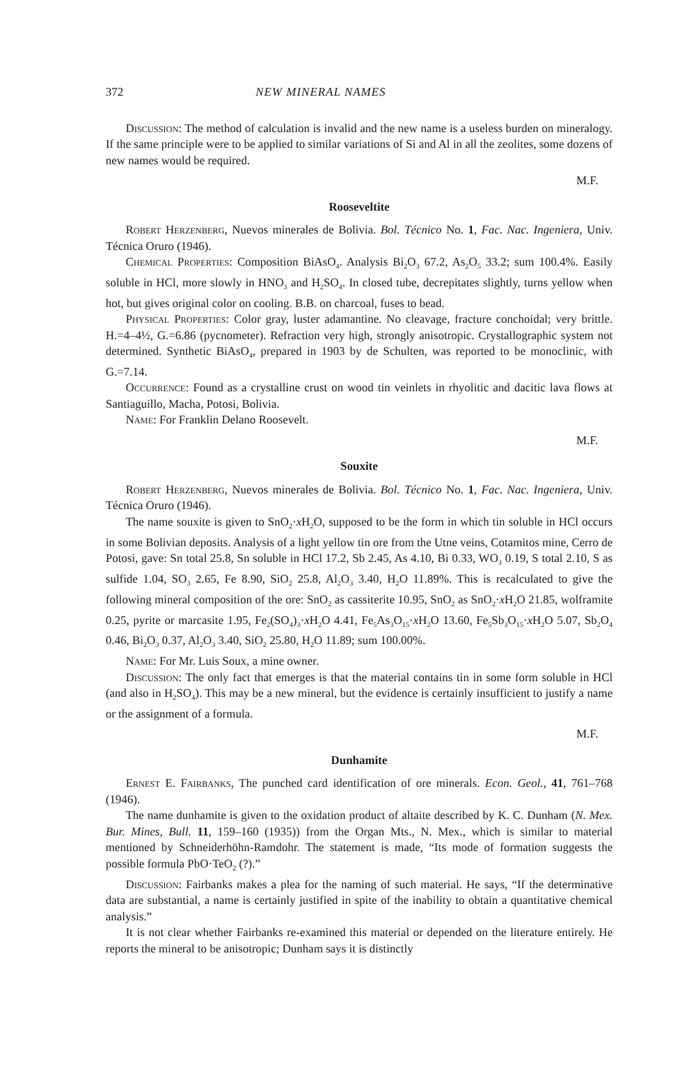372 NEW MINERAL NAMES
Discussion: The method of calculation is invalid and the new name is a useless burden on mineralogy. If the same principle were to be applied to similar variations of Si and Al in all the zeolites, some dozens of new names would be required.
M.F.
Rooseveltite
Robert Herzenberg, Nuevos minerales de Bolivia. Bol. Técnico No. 1, Fac. Nac. Ingeniera, Univ. Técnica Oruro (1946).
Chemical Properties: Composition BiAsO<sub>4</sub>. Analysis Bi<sub>2</sub>O<sub>3</sub> 67.2, As<sub>2</sub>O<sub>5</sub> 33.2; sum 100.4%. Easily soluble in HCl, more slowly in HNO<sub>3</sub> and H<sub>2</sub>SO<sub>4</sub>. In closed tube, decrepitates slightly, turns yellow when hot, but gives original color on cooling. B.B. on charcoal, fuses to bead.
Physical Properties: Color gray, luster adamantine. No cleavage, fracture conchoidal; very brittle. H.=4–4½, G.=6.86 (pycnometer). Refraction very high, strongly anisotropic. Crystallographic system not determined. Synthetic BiAsO<sub>4</sub>, prepared in 1903 by de Schulten, was reported to be monoclinic, with G.=7.14.
Occurrence: Found as a crystalline crust on wood tin veinlets in rhyolitic and dacitic lava flows at Santiaguillo, Macha, Potosi, Bolivia.
Name: For Franklin Delano Roosevelt.
M.F.
Souxite
Robert Herzenberg, Nuevos minerales de Bolivia. Bol. Técnico No. 1, Fac. Nac. Ingeniera, Univ. Técnica Oruro (1946).
The name souxite is given to SnO<sub>2</sub>·x H<sub>2</sub>O, supposed to be the form in which tin soluble in HCl occurs in some Bolivian deposits. Analysis of a light yellow tin ore from the Utne veins, Cotamitos mine, Cerro de Potosi, gave: Sn total 25.8, Sn soluble in HCl 17.2, Sb 2.45, As 4.10, Bi 0.33, WO<sub>3</sub> 0.19, S total 2.10, S as sulfide 1.04, SO<sub>3</sub> 2.65, Fe 8.90, SiO<sub>2</sub> 25.8, Al<sub>2</sub>O<sub>3</sub> 3.40, H<sub>2</sub>O 11.89%. This is recalculated to give the following mineral composition of the ore: SnO<sub>2</sub> as cassiterite 10.95, SnO<sub>2</sub> as SnO<sub>2</sub>·x H<sub>2</sub>O 21.85, wolframite 0.25, pyrite or marcasite 1.95, Fe<sub>2</sub>(SO<sub>4</sub>)<sub>3</sub>·x H<sub>2</sub>O 4.41, Fe<sub>5</sub>As<sub>3</sub>O<sub>15</sub>·x H<sub>2</sub>O 13.60, Fe<sub>5</sub>Sb<sub>3</sub>O<sub>15</sub>·x H<sub>2</sub>O 5.07, Sb<sub>2</sub>O<sub>4</sub> 0.46, Bi<sub>2</sub>O<sub>3</sub> 0.37, Al<sub>2</sub>O<sub>3</sub> 3.40, SiO<sub>2</sub> 25.80, H<sub>2</sub>O 11.89; sum 100.00%.
Name: For Mr. Luis Soux, a mine owner.
Discussion: The only fact that emerges is that the material contains tin in some form soluble in HCl (and also in H<sub>2</sub>SO<sub>4</sub>). This may be a new mineral, but the evidence is certainly insufficient to justify a name or the assignment of a formula.
M.F.
Dunhamite
Ernest E. Fairbanks, The punched card identification of ore minerals. Econ. Geol., 41, 761–768 (1946).
The name dunhamite is given to the oxidation product of altaite described by K. C. Dunham (N. Mex. Bur. Mines, Bull. 11, 159–160 (1935)) from the Organ Mts., N. Mex., which is similar to material mentioned by Schneiderhöhn-Ramdohr. The statement is made, “Its mode of formation suggests the possible formula PbO·TeO<sub>2</sub> (?).”
Discussion: Fairbanks makes a plea for the naming of such material. He says, “If the determinative data are substantial, a name is certainly justified in spite of the inability to obtain a quantitative chemical analysis.”
It is not clear whether Fairbanks re-examined this material or depended on the literature entirely. He reports the mineral to be anisotropic; Dunham says it is distinctly